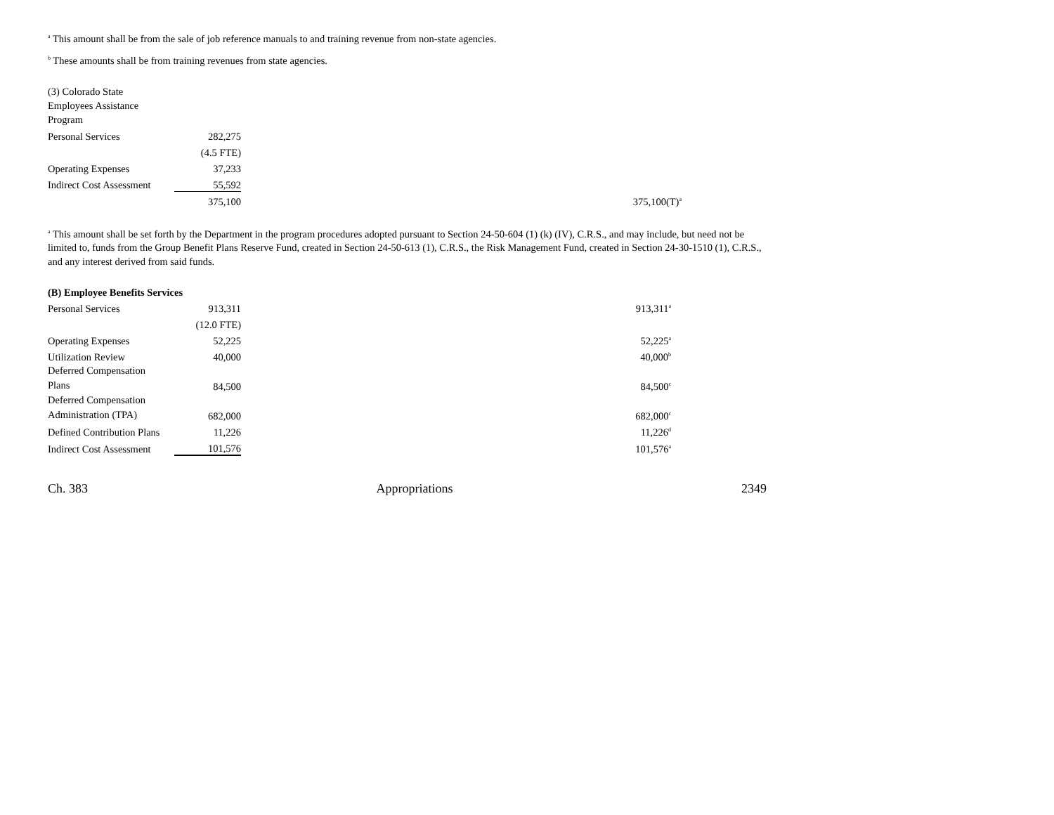<sup>a</sup> This amount shall be from the sale of job reference manuals to and training revenue from non-state agencies.
<sup>b</sup> These amounts shall be from training revenues from state agencies.
| (3) Colorado State Employees Assistance Program | | | |
| Personal Services | 282,275 | | |
| | (4.5 FTE) | | |
| Operating Expenses | 37,233 | | |
| Indirect Cost Assessment | 55,592 | | |
| | 375,100 | | 375,100(T)<sup>a</sup> |
<sup>a</sup> This amount shall be set forth by the Department in the program procedures adopted pursuant to Section 24-50-604 (1) (k) (IV), C.R.S., and may include, but need not be limited to, funds from the Group Benefit Plans Reserve Fund, created in Section 24-50-613 (1), C.R.S., the Risk Management Fund, created in Section 24-30-1510 (1), C.R.S., and any interest derived from said funds.
| (B) Employee Benefits Services | | | |
| Personal Services | 913,311 | | 913,311<sup>a</sup> |
| | (12.0 FTE) | | |
| Operating Expenses | 52,225 | | 52,225<sup>a</sup> |
| Utilization Review | 40,000 | | 40,000<sup>b</sup> |
| Deferred Compensation Plans | 84,500 | | 84,500<sup>c</sup> |
| Deferred Compensation Administration (TPA) | 682,000 | | 682,000<sup>c</sup> |
| Defined Contribution Plans | 11,226 | | 11,226<sup>d</sup> |
| Indirect Cost Assessment | 101,576 | | 101,576<sup>a</sup> |
Ch. 383 Appropriations 2349